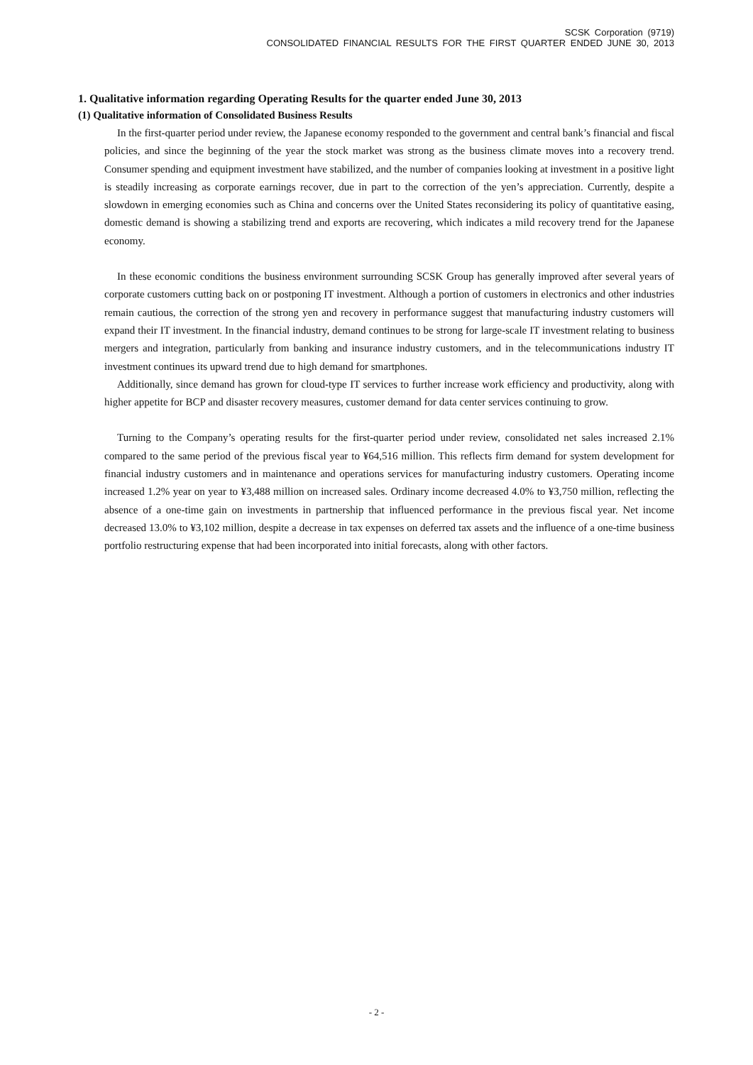SCSK Corporation (9719)
CONSOLIDATED FINANCIAL RESULTS FOR THE FIRST QUARTER ENDED JUNE 30, 2013
1. Qualitative information regarding Operating Results for the quarter ended June 30, 2013
(1) Qualitative information of Consolidated Business Results
In the first-quarter period under review, the Japanese economy responded to the government and central bank’s financial and fiscal policies, and since the beginning of the year the stock market was strong as the business climate moves into a recovery trend. Consumer spending and equipment investment have stabilized, and the number of companies looking at investment in a positive light is steadily increasing as corporate earnings recover, due in part to the correction of the yen’s appreciation. Currently, despite a slowdown in emerging economies such as China and concerns over the United States reconsidering its policy of quantitative easing, domestic demand is showing a stabilizing trend and exports are recovering, which indicates a mild recovery trend for the Japanese economy.
In these economic conditions the business environment surrounding SCSK Group has generally improved after several years of corporate customers cutting back on or postponing IT investment. Although a portion of customers in electronics and other industries remain cautious, the correction of the strong yen and recovery in performance suggest that manufacturing industry customers will expand their IT investment. In the financial industry, demand continues to be strong for large-scale IT investment relating to business mergers and integration, particularly from banking and insurance industry customers, and in the telecommunications industry IT investment continues its upward trend due to high demand for smartphones.
Additionally, since demand has grown for cloud-type IT services to further increase work efficiency and productivity, along with higher appetite for BCP and disaster recovery measures, customer demand for data center services continuing to grow.
Turning to the Company’s operating results for the first-quarter period under review, consolidated net sales increased 2.1% compared to the same period of the previous fiscal year to ¥64,516 million. This reflects firm demand for system development for financial industry customers and in maintenance and operations services for manufacturing industry customers. Operating income increased 1.2% year on year to ¥3,488 million on increased sales. Ordinary income decreased 4.0% to ¥3,750 million, reflecting the absence of a one-time gain on investments in partnership that influenced performance in the previous fiscal year. Net income decreased 13.0% to ¥3,102 million, despite a decrease in tax expenses on deferred tax assets and the influence of a one-time business portfolio restructuring expense that had been incorporated into initial forecasts, along with other factors.
- 2 -